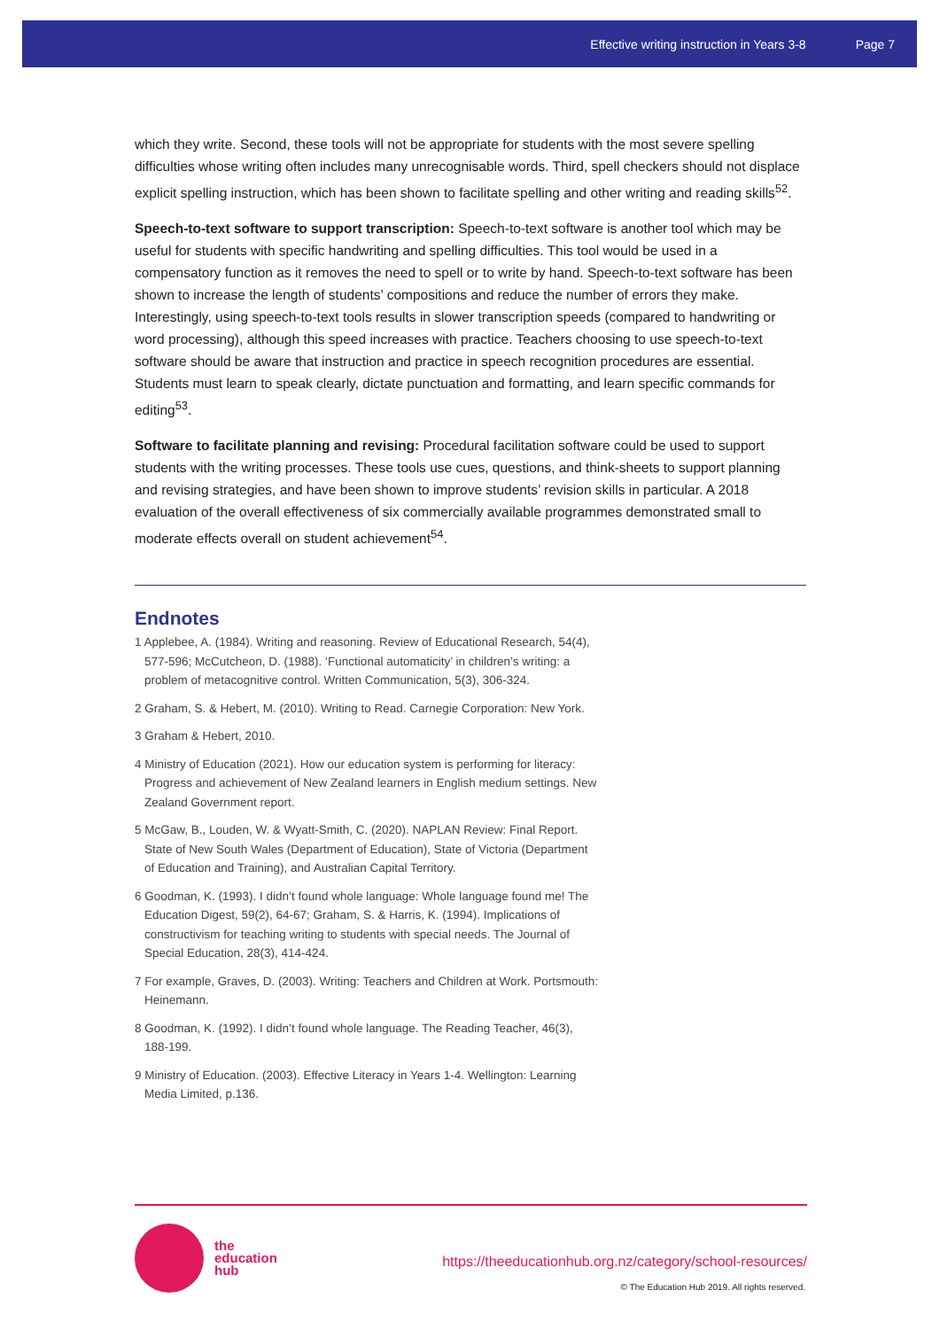Effective writing instruction in Years 3-8 Page 7
which they write. Second, these tools will not be appropriate for students with the most severe spelling difficulties whose writing often includes many unrecognisable words. Third, spell checkers should not displace explicit spelling instruction, which has been shown to facilitate spelling and other writing and reading skills<sup>52</sup>.
Speech-to-text software to support transcription: Speech-to-text software is another tool which may be useful for students with specific handwriting and spelling difficulties. This tool would be used in a compensatory function as it removes the need to spell or to write by hand. Speech-to-text software has been shown to increase the length of students’ compositions and reduce the number of errors they make. Interestingly, using speech-to-text tools results in slower transcription speeds (compared to handwriting or word processing), although this speed increases with practice. Teachers choosing to use speech-to-text software should be aware that instruction and practice in speech recognition procedures are essential. Students must learn to speak clearly, dictate punctuation and formatting, and learn specific commands for editing<sup>53</sup>.
Software to facilitate planning and revising: Procedural facilitation software could be used to support students with the writing processes. These tools use cues, questions, and think-sheets to support planning and revising strategies, and have been shown to improve students’ revision skills in particular. A 2018 evaluation of the overall effectiveness of six commercially available programmes demonstrated small to moderate effects overall on student achievement<sup>54</sup>.
Endnotes
1 Applebee, A. (1984). Writing and reasoning. Review of Educational Research, 54(4), 577-596; McCutcheon, D. (1988). ‘Functional automaticity’ in children’s writing: a problem of metacognitive control. Written Communication, 5(3), 306-324.
2 Graham, S. & Hebert, M. (2010). Writing to Read. Carnegie Corporation: New York.
3 Graham & Hebert, 2010.
4 Ministry of Education (2021). How our education system is performing for literacy: Progress and achievement of New Zealand learners in English medium settings. New Zealand Government report.
5 McGaw, B., Louden, W. & Wyatt-Smith, C. (2020). NAPLAN Review: Final Report. State of New South Wales (Department of Education), State of Victoria (Department of Education and Training), and Australian Capital Territory.
6 Goodman, K. (1993). I didn’t found whole language: Whole language found me! The Education Digest, 59(2), 64-67; Graham, S. & Harris, K. (1994). Implications of constructivism for teaching writing to students with special needs. The Journal of Special Education, 28(3), 414-424.
7 For example, Graves, D. (2003). Writing: Teachers and Children at Work. Portsmouth: Heinemann.
8 Goodman, K. (1992). I didn’t found whole language. The Reading Teacher, 46(3), 188-199.
9 Ministry of Education. (2003). Effective Literacy in Years 1-4. Wellington: Learning Media Limited, p.136.
the
education
hub
https://theeducationhub.org.nz/category/school-resources/
© The Education Hub 2019. All rights reserved.